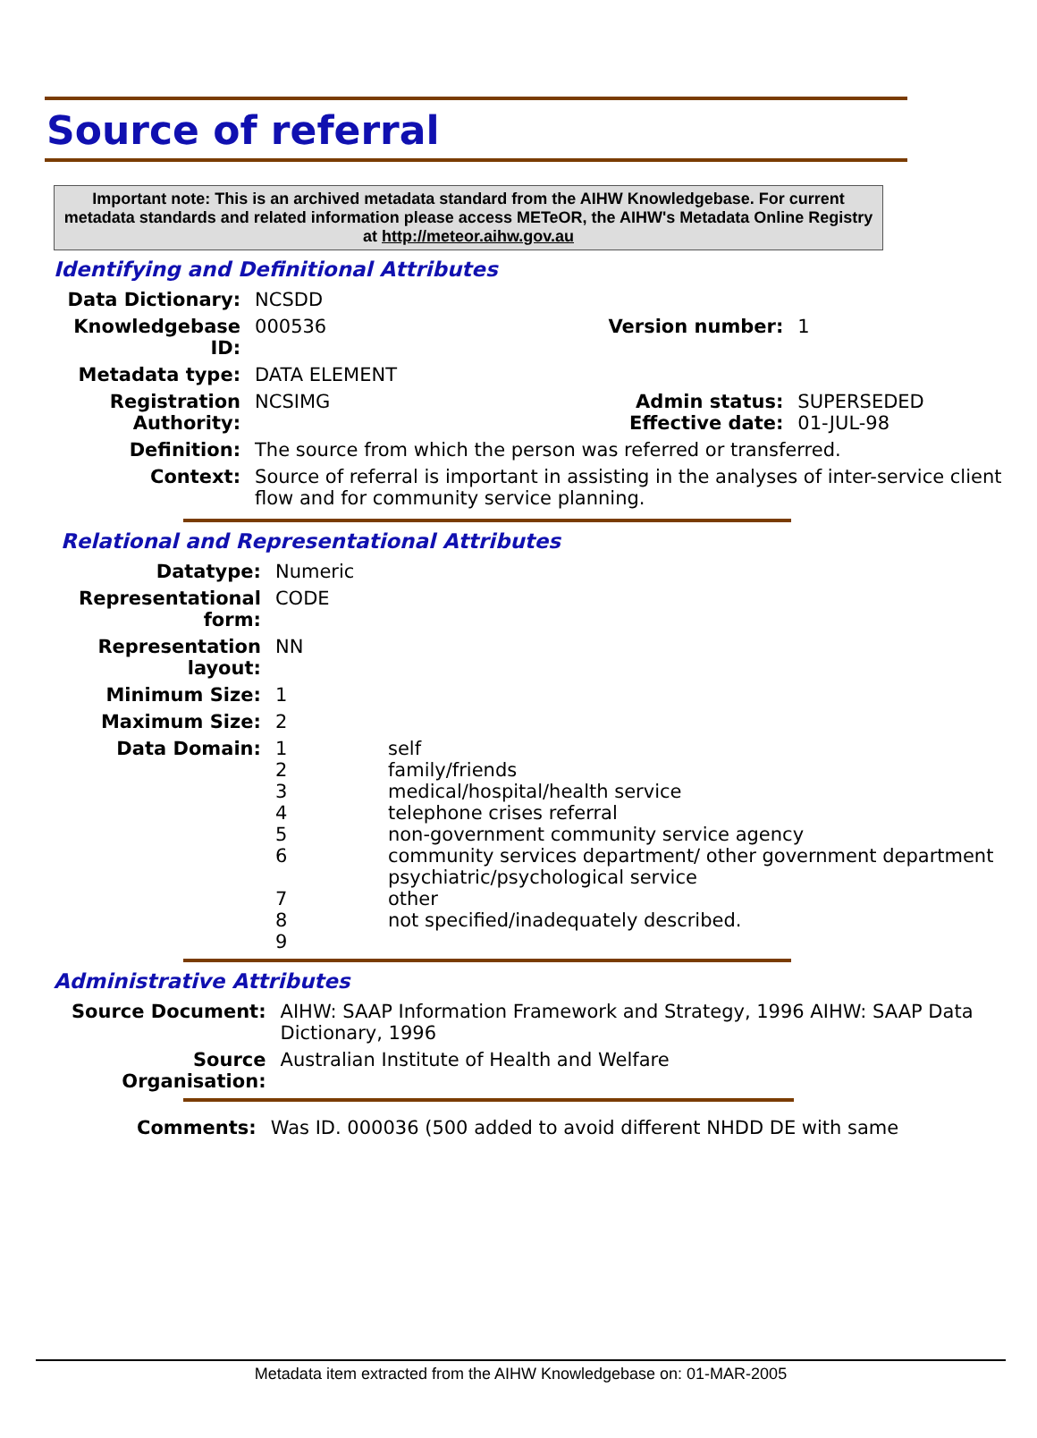Source of referral
Important note: This is an archived metadata standard from the AIHW Knowledgebase. For current metadata standards and related information please access METeOR, the AIHW's Metadata Online Registry at http://meteor.aihw.gov.au
Identifying and Definitional Attributes
| Data Dictionary: | NCSDD | | |
| Knowledgebase ID: | 000536 | Version number: | 1 |
| Metadata type: | DATA ELEMENT | | |
| Registration Authority: | NCSIMG | Admin status: Effective date: | SUPERSEDED 01-JUL-98 |
| Definition: | The source from which the person was referred or transferred. | | |
| Context: | Source of referral is important in assisting in the analyses of inter-service client flow and for community service planning. | | |
Relational and Representational Attributes
| Datatype: | Numeric | |
| Representational form: | CODE | |
| Representation layout: | NN | |
| Minimum Size: | 1 | |
| Maximum Size: | 2 | |
| Data Domain: | 1 2 3 4 5 6 7 8 9 | self family/friends medical/hospital/health service telephone crises referral non-government community service agency community services department/ other government department psychiatric/psychological service other not specified/inadequately described. |
Administrative Attributes
| Source Document: | AIHW: SAAP Information Framework and Strategy, 1996 AIHW: SAAP Data Dictionary, 1996 |
| Source Organisation: | Australian Institute of Health and Welfare |
| Comments: | Was ID. 000036 (500 added to avoid different NHDD DE with same |
Metadata item extracted from the AIHW Knowledgebase on: 01-MAR-2005